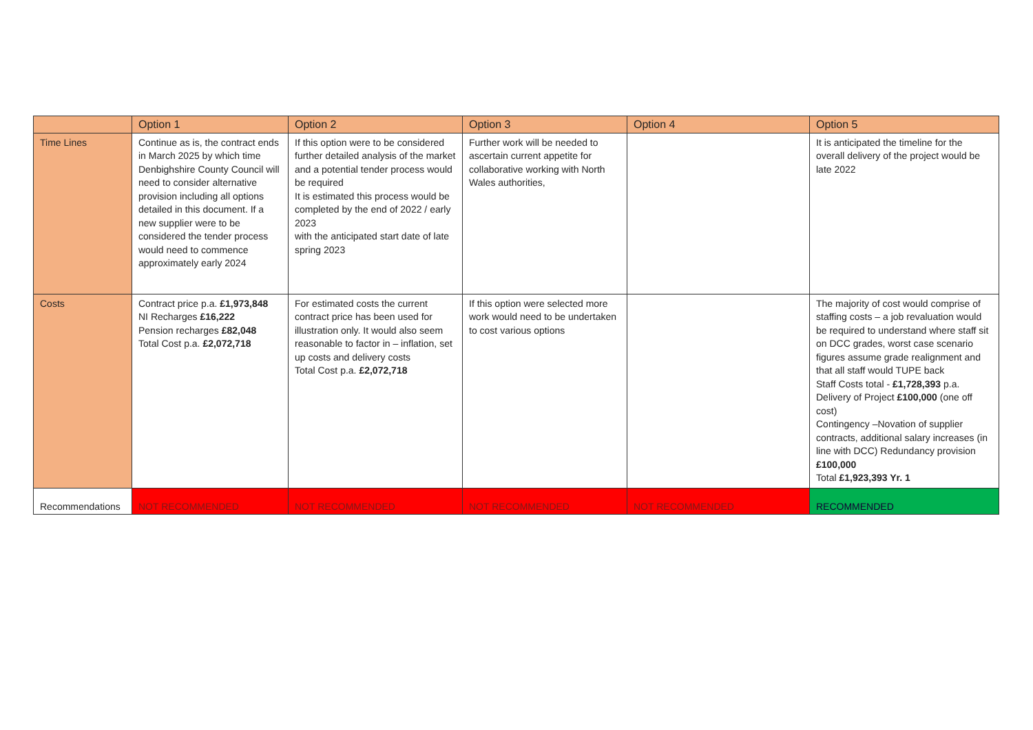| | Option 1 | Option 2 | Option 3 | Option 4 | Option 5 |
| --- | --- | --- | --- | --- | --- |
| Time Lines | Continue as is, the contract ends in March 2025 by which time Denbighshire County Council will need to consider alternative provision including all options detailed in this document. If a new supplier were to be considered the tender process would need to commence approximately early 2024 | If this option were to be considered further detailed analysis of the market and a potential tender process would be required It is estimated this process would be completed by the end of 2022 / early 2023 with the anticipated start date of late spring 2023 | Further work will be needed to ascertain current appetite for collaborative working with North Wales authorities, | | It is anticipated the timeline for the overall delivery of the project would be late 2022 |
| Costs | Contract price p.a. £1,973,848 NI Recharges £16,222 Pension recharges £82,048 Total Cost p.a. £2,072,718 | For estimated costs the current contract price has been used for illustration only. It would also seem reasonable to factor in – inflation, set up costs and delivery costs Total Cost p.a. £2,072,718 | If this option were selected more work would need to be undertaken to cost various options | | The majority of cost would comprise of staffing costs – a job revaluation would be required to understand where staff sit on DCC grades, worst case scenario figures assume grade realignment and that all staff would TUPE back Staff Costs total - £1,728,393 p.a. Delivery of Project £100,000 (one off cost) Contingency –Novation of supplier contracts, additional salary increases (in line with DCC) Redundancy provision £100,000 Total £1,923,393 Yr. 1 |
| Recommendations | NOT RECOMMENDED | NOT RECOMMENDED | NOT RECOMMENDED | NOT RECOMMENDED | RECOMMENDED |